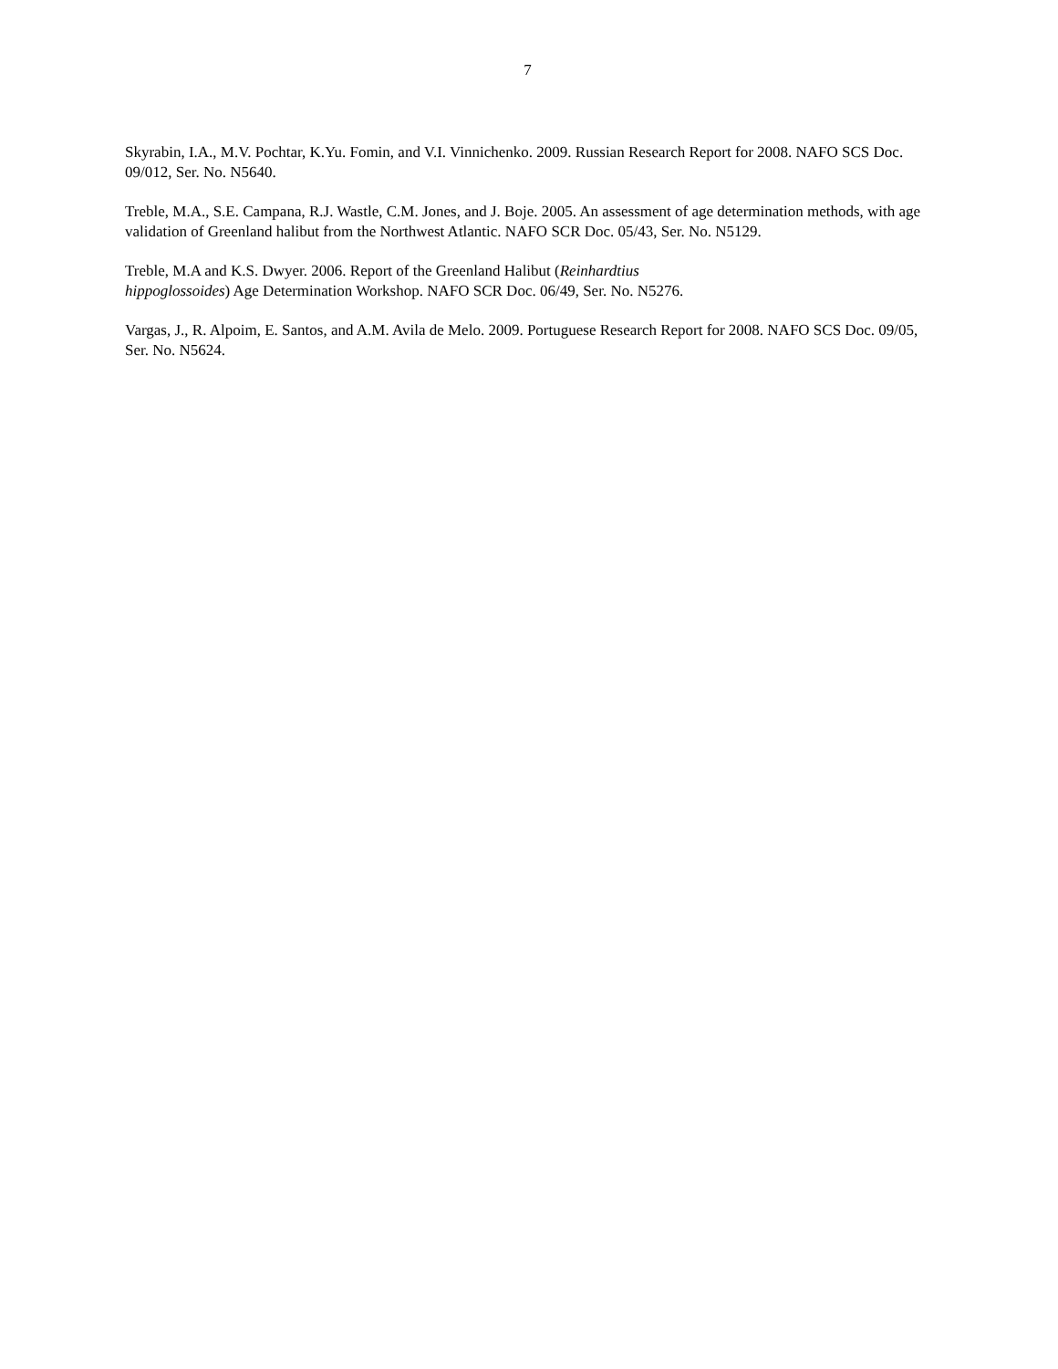7
Skyrabin, I.A., M.V. Pochtar, K.Yu. Fomin, and V.I. Vinnichenko. 2009. Russian Research Report for 2008. NAFO SCS Doc. 09/012, Ser. No. N5640.
Treble, M.A., S.E. Campana, R.J. Wastle, C.M. Jones, and J. Boje. 2005. An assessment of age determination methods, with age validation of Greenland halibut from the Northwest Atlantic. NAFO SCR Doc. 05/43, Ser. No. N5129.
Treble, M.A and K.S. Dwyer. 2006. Report of the Greenland Halibut (Reinhardtius
hippoglossoides) Age Determination Workshop. NAFO SCR Doc. 06/49, Ser. No. N5276.
Vargas, J., R. Alpoim, E. Santos, and A.M. Avila de Melo. 2009. Portuguese Research Report for 2008. NAFO SCS Doc. 09/05, Ser. No. N5624.